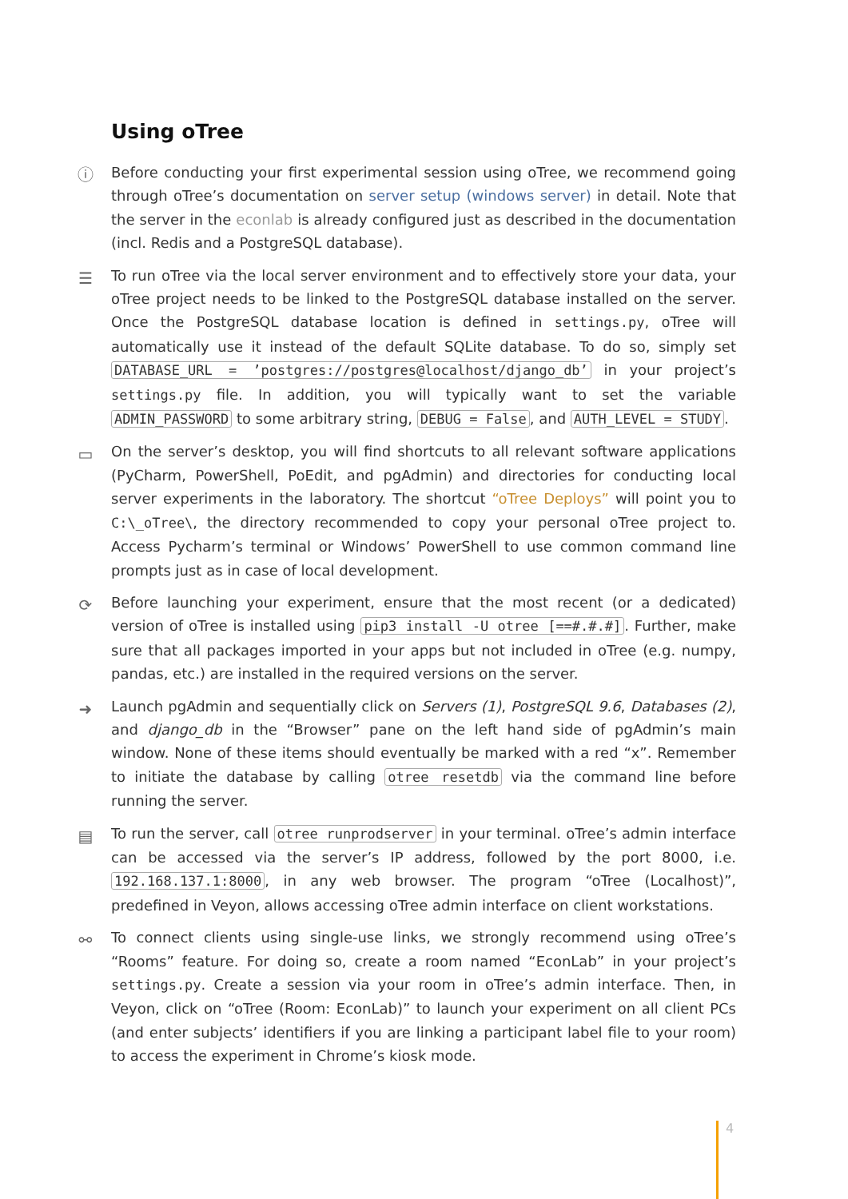Using oTree
ⓘ Before conducting your first experimental session using oTree, we recommend going through oTree’s documentation on server setup (windows server) in detail. Note that the server in the econlab is already configured just as described in the documentation (incl. Redis and a PostgreSQL database).
☰ To run oTree via the local server environment and to effectively store your data, your oTree project needs to be linked to the PostgreSQL database installed on the server. Once the PostgreSQL database location is defined in settings.py, oTree will automatically use it instead of the default SQLite database. To do so, simply set DATABASE_URL = ’postgres://postgres@localhost/django_db’ in your project’s settings.py file. In addition, you will typically want to set the variable ADMIN_PASSWORD to some arbitrary string, DEBUG = False, and AUTH_LEVEL = STUDY.
▭ On the server’s desktop, you will find shortcuts to all relevant software applications (PyCharm, PowerShell, PoEdit, and pgAdmin) and directories for conducting local server experiments in the laboratory. The shortcut “oTree Deploys” will point you to C:\_oTree\, the directory recommended to copy your personal oTree project to. Access Pycharm’s terminal or Windows’ PowerShell to use common command line prompts just as in case of local development.
⟳ Before launching your experiment, ensure that the most recent (or a dedicated) version of oTree is installed using pip3 install -U otree [==#.#.#]. Further, make sure that all packages imported in your apps but not included in oTree (e.g. numpy, pandas, etc.) are installed in the required versions on the server.
➜ Launch pgAdmin and sequentially click on Servers (1), PostgreSQL 9.6, Databases (2), and django_db in the “Browser” pane on the left hand side of pgAdmin’s main window. None of these items should eventually be marked with a red “x”. Remember to initiate the database by calling otree resetdb via the command line before running the server.
▤ To run the server, call otree runprodserver in your terminal. oTree’s admin interface can be accessed via the server’s IP address, followed by the port 8000, i.e. 192.168.137.1:8000, in any web browser. The program “oTree (Localhost)”, predefined in Veyon, allows accessing oTree admin interface on client workstations.
⚯ To connect clients using single-use links, we strongly recommend using oTree’s “Rooms” feature. For doing so, create a room named “EconLab” in your project’s settings.py. Create a session via your room in oTree’s admin interface. Then, in Veyon, click on “oTree (Room: EconLab)” to launch your experiment on all client PCs (and enter subjects’ identifiers if you are linking a participant label file to your room) to access the experiment in Chrome’s kiosk mode.
4